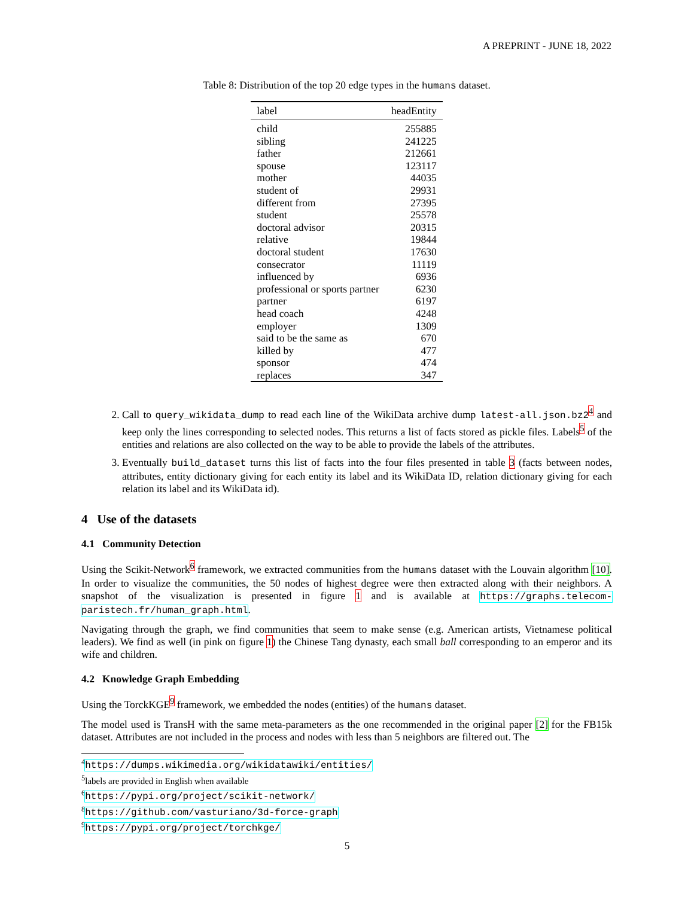A PREPRINT - JUNE 18, 2022
Table 8: Distribution of the top 20 edge types in the humans dataset.
| label | headEntity |
| --- | --- |
| child | 255885 |
| sibling | 241225 |
| father | 212661 |
| spouse | 123117 |
| mother | 44035 |
| student of | 29931 |
| different from | 27395 |
| student | 25578 |
| doctoral advisor | 20315 |
| relative | 19844 |
| doctoral student | 17630 |
| consecrator | 11119 |
| influenced by | 6936 |
| professional or sports partner | 6230 |
| partner | 6197 |
| head coach | 4248 |
| employer | 1309 |
| said to be the same as | 670 |
| killed by | 477 |
| sponsor | 474 |
| replaces | 347 |
2. Call to query_wikidata_dump to read each line of the WikiData archive dump latest-all.json.bz2<sup>4</sup> and keep only the lines corresponding to selected nodes. This returns a list of facts stored as pickle files. Labels<sup>5</sup> of the entities and relations are also collected on the way to be able to provide the labels of the attributes.
3. Eventually build_dataset turns this list of facts into the four files presented in table 3 (facts between nodes, attributes, entity dictionary giving for each entity its label and its WikiData ID, relation dictionary giving for each relation its label and its WikiData id).
4 Use of the datasets
4.1 Community Detection
Using the Scikit-Network<sup>6</sup> framework, we extracted communities from the humans dataset with the Louvain algorithm [10]. In order to visualize the communities, the 50 nodes of highest degree were then extracted along with their neighbors. A snapshot of the visualization is presented in figure 1 and is available at https://graphs.telecom-paristech.fr/human_graph.html.
Navigating through the graph, we find communities that seem to make sense (e.g. American artists, Vietnamese political leaders). We find as well (in pink on figure 1) the Chinese Tang dynasty, each small ball corresponding to an emperor and its wife and children.
4.2 Knowledge Graph Embedding
Using the TorckKGE<sup>9</sup> framework, we embedded the nodes (entities) of the humans dataset.
The model used is TransH with the same meta-parameters as the one recommended in the original paper [2] for the FB15k dataset. Attributes are not included in the process and nodes with less than 5 neighbors are filtered out. The
<sup>4</sup> https://dumps.wikimedia.org/wikidatawiki/entities/
<sup>5</sup> labels are provided in English when available
<sup>6</sup> https://pypi.org/project/scikit-network/
<sup>8</sup> https://github.com/vasturiano/3d-force-graph
<sup>9</sup> https://pypi.org/project/torchkge/
5